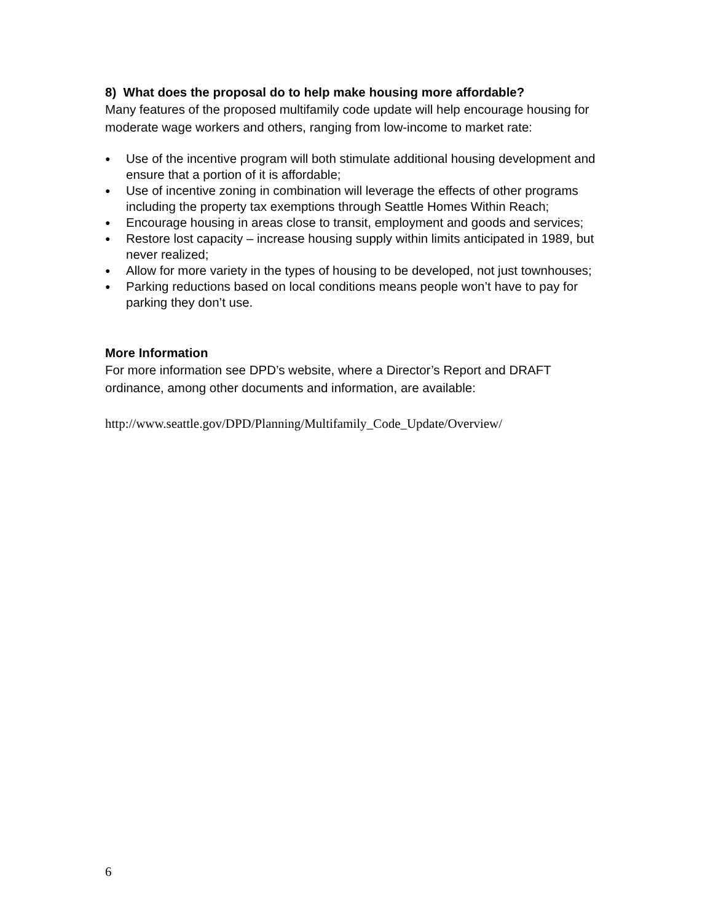8) What does the proposal do to help make housing more affordable?
Many features of the proposed multifamily code update will help encourage housing for moderate wage workers and others, ranging from low-income to market rate:
● Use of the incentive program will both stimulate additional housing development and ensure that a portion of it is affordable;
● Use of incentive zoning in combination will leverage the effects of other programs including the property tax exemptions through Seattle Homes Within Reach;
● Encourage housing in areas close to transit, employment and goods and services;
● Restore lost capacity – increase housing supply within limits anticipated in 1989, but never realized;
● Allow for more variety in the types of housing to be developed, not just townhouses;
● Parking reductions based on local conditions means people won’t have to pay for parking they don’t use.
More Information
For more information see DPD’s website, where a Director’s Report and DRAFT ordinance, among other documents and information, are available:
http://www.seattle.gov/DPD/Planning/Multifamily_Code_Update/Overview/
6